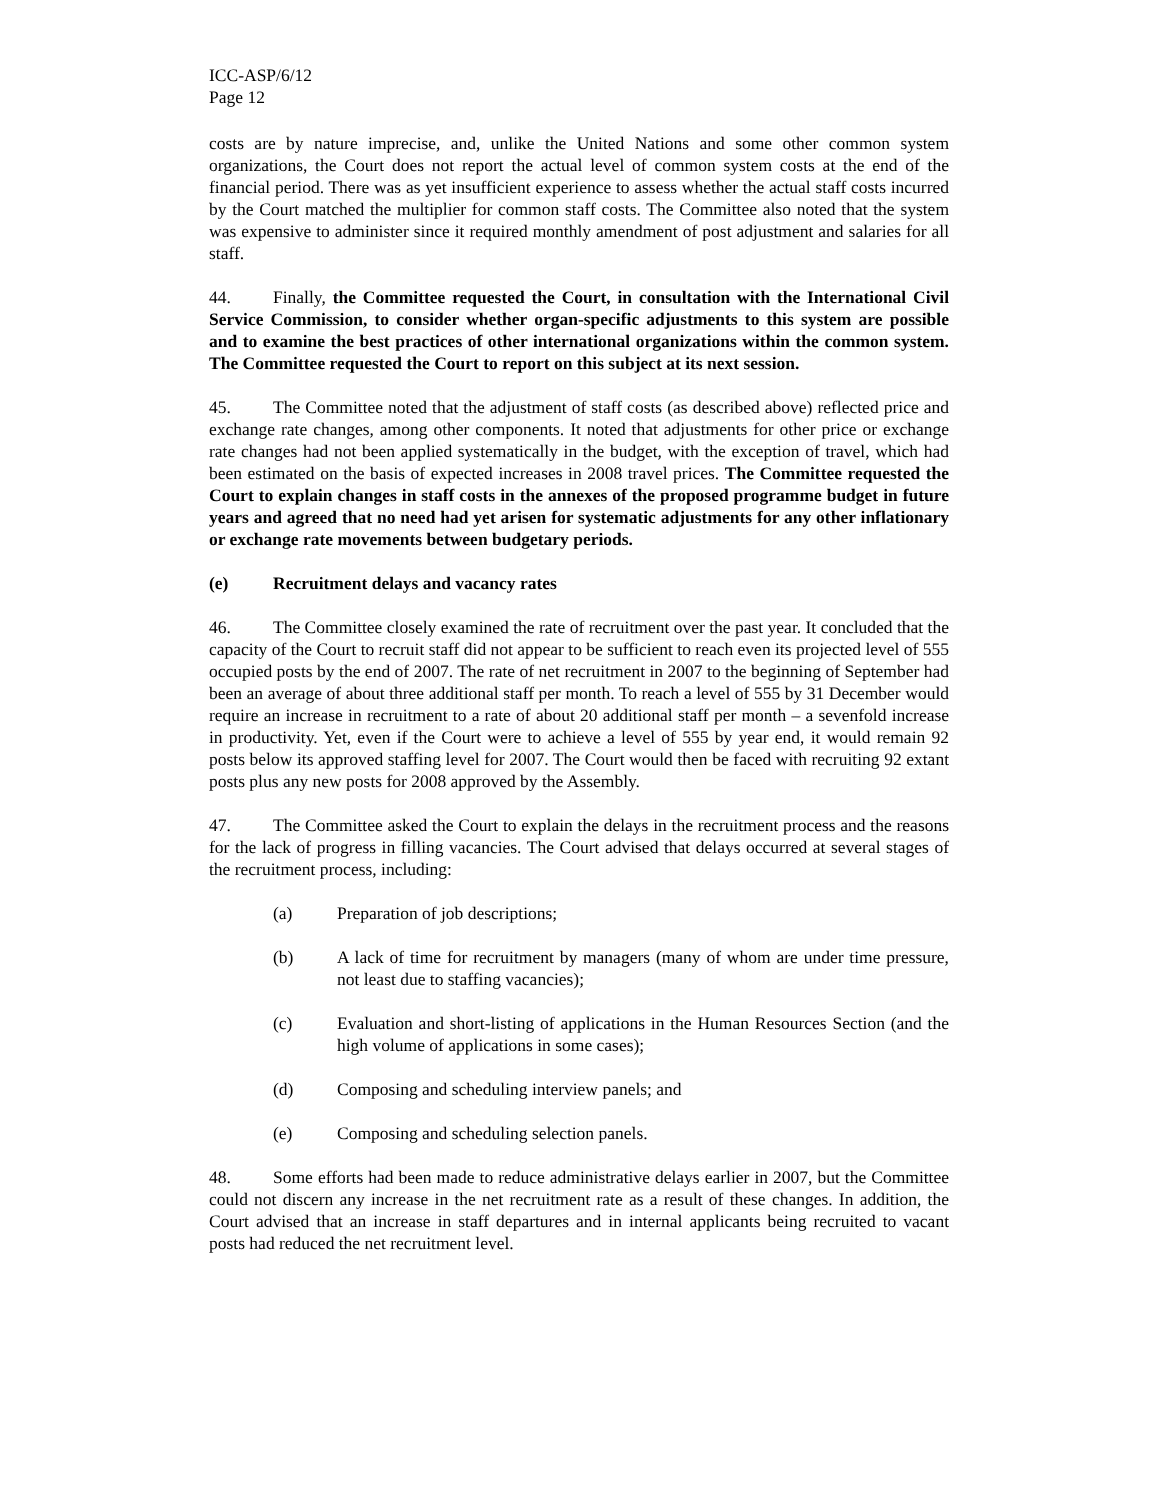ICC-ASP/6/12
Page 12
costs are by nature imprecise, and, unlike the United Nations and some other common system organizations, the Court does not report the actual level of common system costs at the end of the financial period. There was as yet insufficient experience to assess whether the actual staff costs incurred by the Court matched the multiplier for common staff costs. The Committee also noted that the system was expensive to administer since it required monthly amendment of post adjustment and salaries for all staff.
44. Finally, the Committee requested the Court, in consultation with the International Civil Service Commission, to consider whether organ-specific adjustments to this system are possible and to examine the best practices of other international organizations within the common system. The Committee requested the Court to report on this subject at its next session.
45. The Committee noted that the adjustment of staff costs (as described above) reflected price and exchange rate changes, among other components. It noted that adjustments for other price or exchange rate changes had not been applied systematically in the budget, with the exception of travel, which had been estimated on the basis of expected increases in 2008 travel prices. The Committee requested the Court to explain changes in staff costs in the annexes of the proposed programme budget in future years and agreed that no need had yet arisen for systematic adjustments for any other inflationary or exchange rate movements between budgetary periods.
(e) Recruitment delays and vacancy rates
46. The Committee closely examined the rate of recruitment over the past year. It concluded that the capacity of the Court to recruit staff did not appear to be sufficient to reach even its projected level of 555 occupied posts by the end of 2007. The rate of net recruitment in 2007 to the beginning of September had been an average of about three additional staff per month. To reach a level of 555 by 31 December would require an increase in recruitment to a rate of about 20 additional staff per month – a sevenfold increase in productivity. Yet, even if the Court were to achieve a level of 555 by year end, it would remain 92 posts below its approved staffing level for 2007. The Court would then be faced with recruiting 92 extant posts plus any new posts for 2008 approved by the Assembly.
47. The Committee asked the Court to explain the delays in the recruitment process and the reasons for the lack of progress in filling vacancies. The Court advised that delays occurred at several stages of the recruitment process, including:
(a) Preparation of job descriptions;
(b) A lack of time for recruitment by managers (many of whom are under time pressure, not least due to staffing vacancies);
(c) Evaluation and short-listing of applications in the Human Resources Section (and the high volume of applications in some cases);
(d) Composing and scheduling interview panels; and
(e) Composing and scheduling selection panels.
48. Some efforts had been made to reduce administrative delays earlier in 2007, but the Committee could not discern any increase in the net recruitment rate as a result of these changes. In addition, the Court advised that an increase in staff departures and in internal applicants being recruited to vacant posts had reduced the net recruitment level.